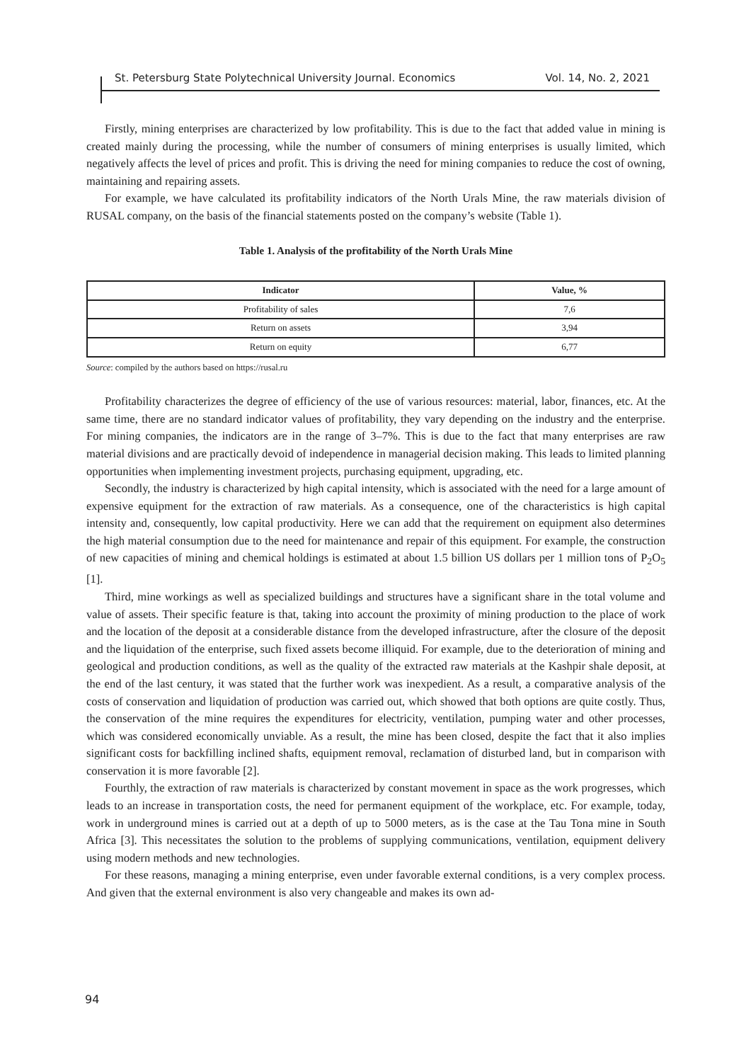St. Petersburg State Polytechnical University Journal. Economics Vol. 14, No. 2, 2021
Firstly, mining enterprises are characterized by low profitability. This is due to the fact that added value in mining is created mainly during the processing, while the number of consumers of mining enterprises is usually limited, which negatively affects the level of prices and profit. This is driving the need for mining companies to reduce the cost of owning, maintaining and repairing assets.
For example, we have calculated its profitability indicators of the North Urals Mine, the raw materials division of RUSAL company, on the basis of the financial statements posted on the company’s website (Table 1).
Table 1. Analysis of the profitability of the North Urals Mine
| Indicator | Value, % |
| --- | --- |
| Profitability of sales | 7,6 |
| Return on assets | 3,94 |
| Return on equity | 6,77 |
Source: compiled by the authors based on https://rusal.ru
Profitability characterizes the degree of efficiency of the use of various resources: material, labor, finances, etc. At the same time, there are no standard indicator values of profitability, they vary depending on the industry and the enterprise. For mining companies, the indicators are in the range of 3–7%. This is due to the fact that many enterprises are raw material divisions and are practically devoid of independence in managerial decision making. This leads to limited planning opportunities when implementing investment projects, purchasing equipment, upgrading, etc.
Secondly, the industry is characterized by high capital intensity, which is associated with the need for a large amount of expensive equipment for the extraction of raw materials. As a consequence, one of the characteristics is high capital intensity and, consequently, low capital productivity. Here we can add that the requirement on equipment also determines the high material consumption due to the need for maintenance and repair of this equipment. For example, the construction of new capacities of mining and chemical holdings is estimated at about 1.5 billion US dollars per 1 million tons of P<sub>2</sub>O<sub>5</sub> [1].
Third, mine workings as well as specialized buildings and structures have a significant share in the total volume and value of assets. Their specific feature is that, taking into account the proximity of mining production to the place of work and the location of the deposit at a considerable distance from the developed infrastructure, after the closure of the deposit and the liquidation of the enterprise, such fixed assets become illiquid. For example, due to the deterioration of mining and geological and production conditions, as well as the quality of the extracted raw materials at the Kashpir shale deposit, at the end of the last century, it was stated that the further work was inexpedient. As a result, a comparative analysis of the costs of conservation and liquidation of production was carried out, which showed that both options are quite costly. Thus, the conservation of the mine requires the expenditures for electricity, ventilation, pumping water and other processes, which was considered economically unviable. As a result, the mine has been closed, despite the fact that it also implies significant costs for backfilling inclined shafts, equipment removal, reclamation of disturbed land, but in comparison with conservation it is more favorable [2].
Fourthly, the extraction of raw materials is characterized by constant movement in space as the work progresses, which leads to an increase in transportation costs, the need for permanent equipment of the workplace, etc. For example, today, work in underground mines is carried out at a depth of up to 5000 meters, as is the case at the Tau Tona mine in South Africa [3]. This necessitates the solution to the problems of supplying communications, ventilation, equipment delivery using modern methods and new technologies.
For these reasons, managing a mining enterprise, even under favorable external conditions, is a very complex process. And given that the external environment is also very changeable and makes its own ad-
94